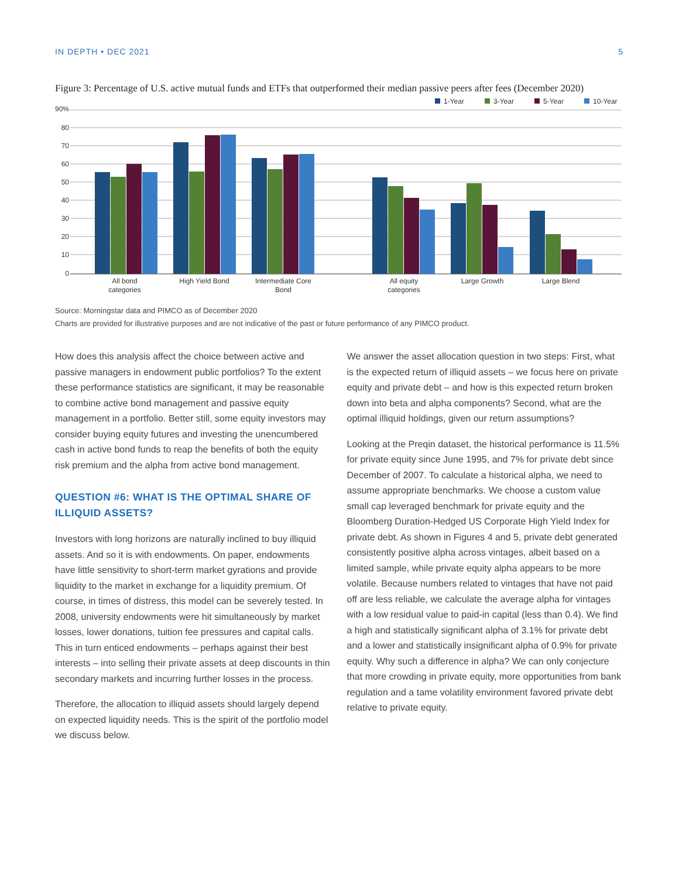IN DEPTH • DEC 2021 5
Figure 3: Percentage of U.S. active mutual funds and ETFs that outperformed their median passive peers after fees (December 2020)
1-Year
3-Year
5-Year
10-Year
90%
80
70
60
50
40
30
20
10
0
All bond
categories
High Yield Bond
Intermediate Core
Bond
All equity
categories
Large Growth
Large Blend
Source: Morningstar data and PIMCO as of December 2020
Charts are provided for illustrative purposes and are not indicative of the past or future performance of any PIMCO product.
How does this analysis affect the choice between active and passive managers in endowment public portfolios? To the extent these performance statistics are significant, it may be reasonable to combine active bond management and passive equity management in a portfolio. Better still, some equity investors may consider buying equity futures and investing the unencumbered cash in active bond funds to reap the benefits of both the equity risk premium and the alpha from active bond management.
QUESTION #6: WHAT IS THE OPTIMAL SHARE OF ILLIQUID ASSETS?
Investors with long horizons are naturally inclined to buy illiquid assets. And so it is with endowments. On paper, endowments have little sensitivity to short-term market gyrations and provide liquidity to the market in exchange for a liquidity premium. Of course, in times of distress, this model can be severely tested. In 2008, university endowments were hit simultaneously by market losses, lower donations, tuition fee pressures and capital calls. This in turn enticed endowments – perhaps against their best interests – into selling their private assets at deep discounts in thin secondary markets and incurring further losses in the process.
Therefore, the allocation to illiquid assets should largely depend on expected liquidity needs. This is the spirit of the portfolio model we discuss below.
We answer the asset allocation question in two steps: First, what is the expected return of illiquid assets – we focus here on private equity and private debt – and how is this expected return broken down into beta and alpha components? Second, what are the optimal illiquid holdings, given our return assumptions?
Looking at the Preqin dataset, the historical performance is 11.5% for private equity since June 1995, and 7% for private debt since December of 2007. To calculate a historical alpha, we need to assume appropriate benchmarks. We choose a custom value small cap leveraged benchmark for private equity and the Bloomberg Duration-Hedged US Corporate High Yield Index for private debt. As shown in Figures 4 and 5, private debt generated consistently positive alpha across vintages, albeit based on a limited sample, while private equity alpha appears to be more volatile. Because numbers related to vintages that have not paid off are less reliable, we calculate the average alpha for vintages with a low residual value to paid-in capital (less than 0.4). We find a high and statistically significant alpha of 3.1% for private debt and a lower and statistically insignificant alpha of 0.9% for private equity. Why such a difference in alpha? We can only conjecture that more crowding in private equity, more opportunities from bank regulation and a tame volatility environment favored private debt relative to private equity.